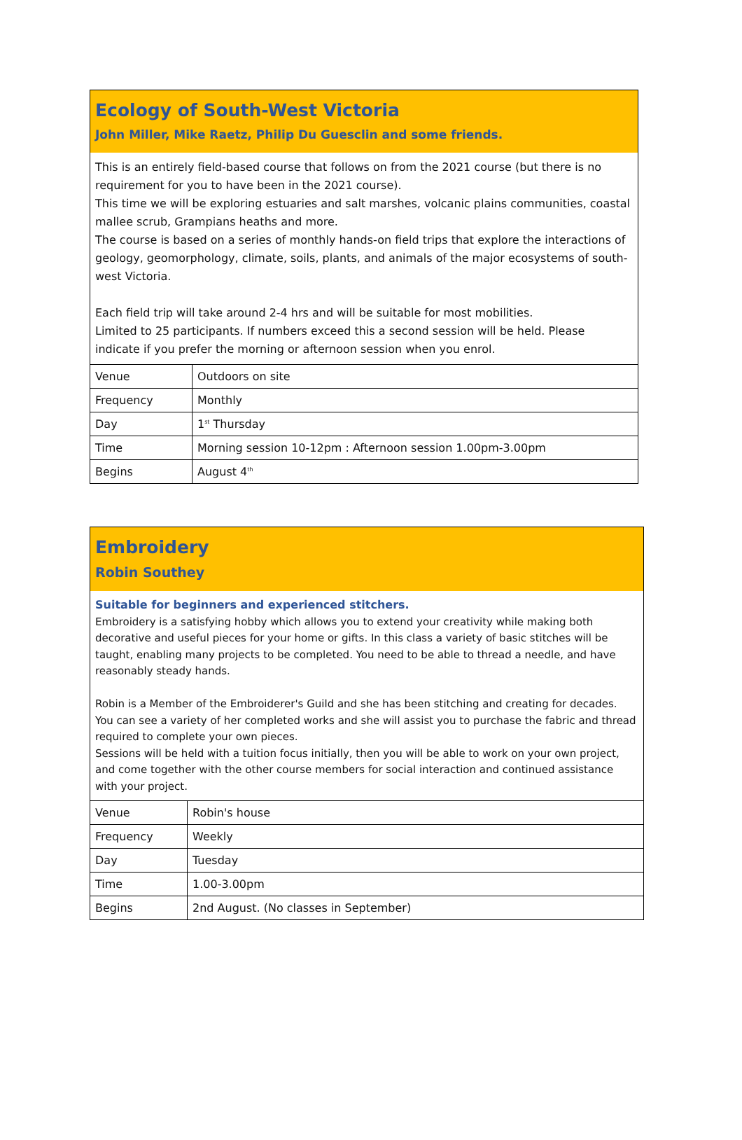Ecology of South-West Victoria
John Miller, Mike Raetz, Philip Du Guesclin and some friends.
This is an entirely field-based course that follows on from the 2021 course (but there is no requirement for you to have been in the 2021 course).
This time we will be exploring estuaries and salt marshes, volcanic plains communities, coastal mallee scrub, Grampians heaths and more.
The course is based on a series of monthly hands-on field trips that explore the interactions of geology, geomorphology, climate, soils, plants, and animals of the major ecosystems of south-west Victoria.
Each field trip will take around 2-4 hrs and will be suitable for most mobilities.
Limited to 25 participants. If numbers exceed this a second session will be held. Please indicate if you prefer the morning or afternoon session when you enrol.
| Venue | Outdoors on site |
| Frequency | Monthly |
| Day | 1<sup>st</sup> Thursday |
| Time | Morning session 10-12pm : Afternoon session 1.00pm-3.00pm |
| Begins | August 4<sup>th</sup> |
Embroidery
Robin Southey
Suitable for beginners and experienced stitchers.
Embroidery is a satisfying hobby which allows you to extend your creativity while making both decorative and useful pieces for your home or gifts. In this class a variety of basic stitches will be taught, enabling many projects to be completed. You need to be able to thread a needle, and have reasonably steady hands.
Robin is a Member of the Embroiderer's Guild and she has been stitching and creating for decades. You can see a variety of her completed works and she will assist you to purchase the fabric and thread required to complete your own pieces.
Sessions will be held with a tuition focus initially, then you will be able to work on your own project, and come together with the other course members for social interaction and continued assistance with your project.
| Venue | Robin's house |
| Frequency | Weekly |
| Day | Tuesday |
| Time | 1.00-3.00pm |
| Begins | 2nd August. (No classes in September) |